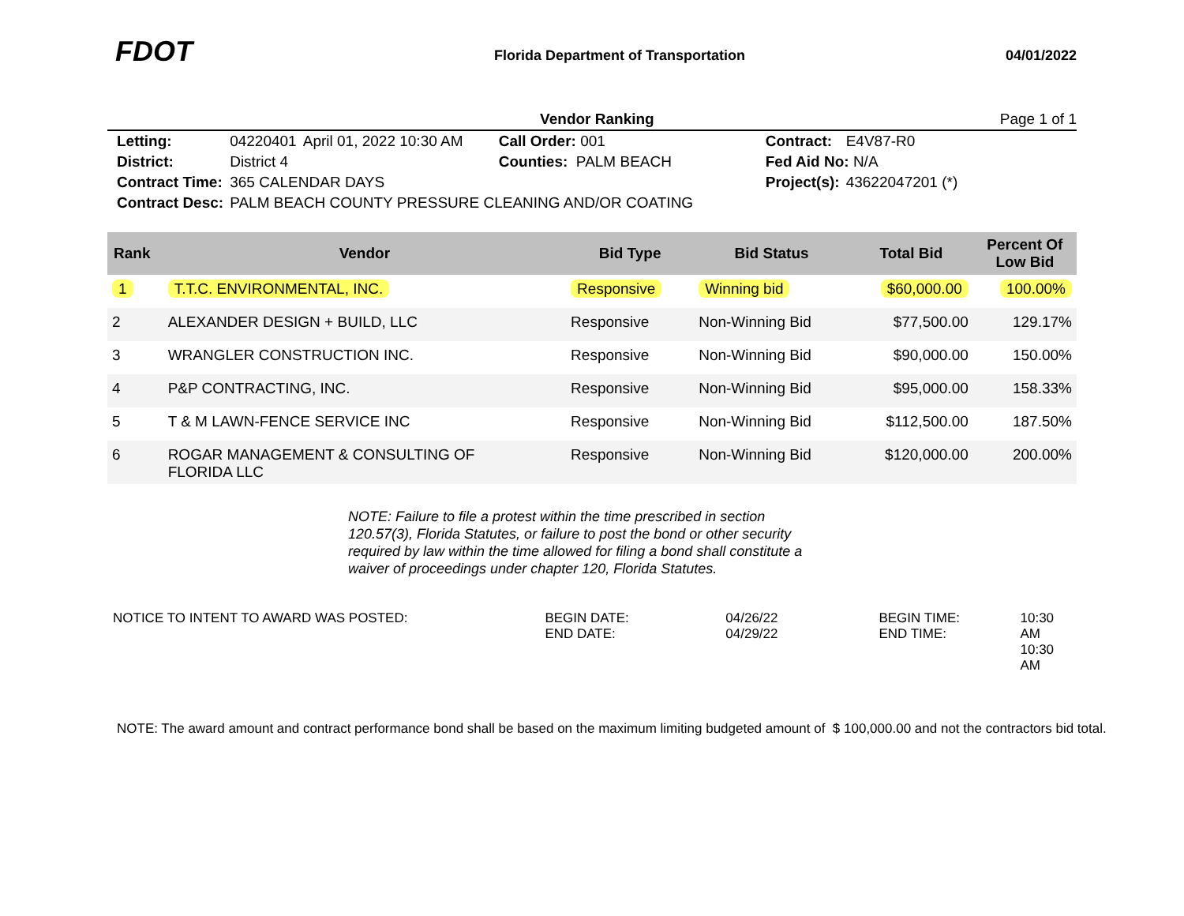FDOT
Florida Department of Transportation
04/01/2022
Vendor Ranking Page 1 of 1
| Letting: | 04220401 | April 01, 2022 10:30 AM | Call Order: 001 | Contract: | E4V87-R0 |
| District: | District 4 | | Counties: PALM BEACH | Fed Aid No: N/A | |
| Contract Time: | 365 CALENDAR DAYS | | | Project(s): | 43622047201 (*) |
| Contract Desc: | PALM BEACH COUNTY PRESSURE CLEANING AND/OR COATING | | | | |
| Rank | Vendor | Bid Type | Bid Status | Total Bid | Percent Of Low Bid |
| --- | --- | --- | --- | --- | --- |
| 1 | T.T.C. ENVIRONMENTAL, INC. | Responsive | Winning bid | $60,000.00 | 100.00% |
| 2 | ALEXANDER DESIGN + BUILD, LLC | Responsive | Non-Winning Bid | $77,500.00 | 129.17% |
| 3 | WRANGLER CONSTRUCTION INC. | Responsive | Non-Winning Bid | $90,000.00 | 150.00% |
| 4 | P&P CONTRACTING, INC. | Responsive | Non-Winning Bid | $95,000.00 | 158.33% |
| 5 | T & M LAWN-FENCE SERVICE INC | Responsive | Non-Winning Bid | $112,500.00 | 187.50% |
| 6 | ROGAR MANAGEMENT & CONSULTING OF FLORIDA LLC | Responsive | Non-Winning Bid | $120,000.00 | 200.00% |
NOTE: Failure to file a protest within the time prescribed in section 120.57(3), Florida Statutes, or failure to post the bond or other security required by law within the time allowed for filing a bond shall constitute a waiver of proceedings under chapter 120, Florida Statutes.
NOTICE TO INTENT TO AWARD WAS POSTED: BEGIN DATE:
END DATE:
04/26/22
04/29/22
BEGIN TIME:
END TIME:
10:30 AM
10:30 AM
NOTE: The award amount and contract performance bond shall be based on the maximum limiting budgeted amount of $ 100,000.00 and not the contractors bid total.